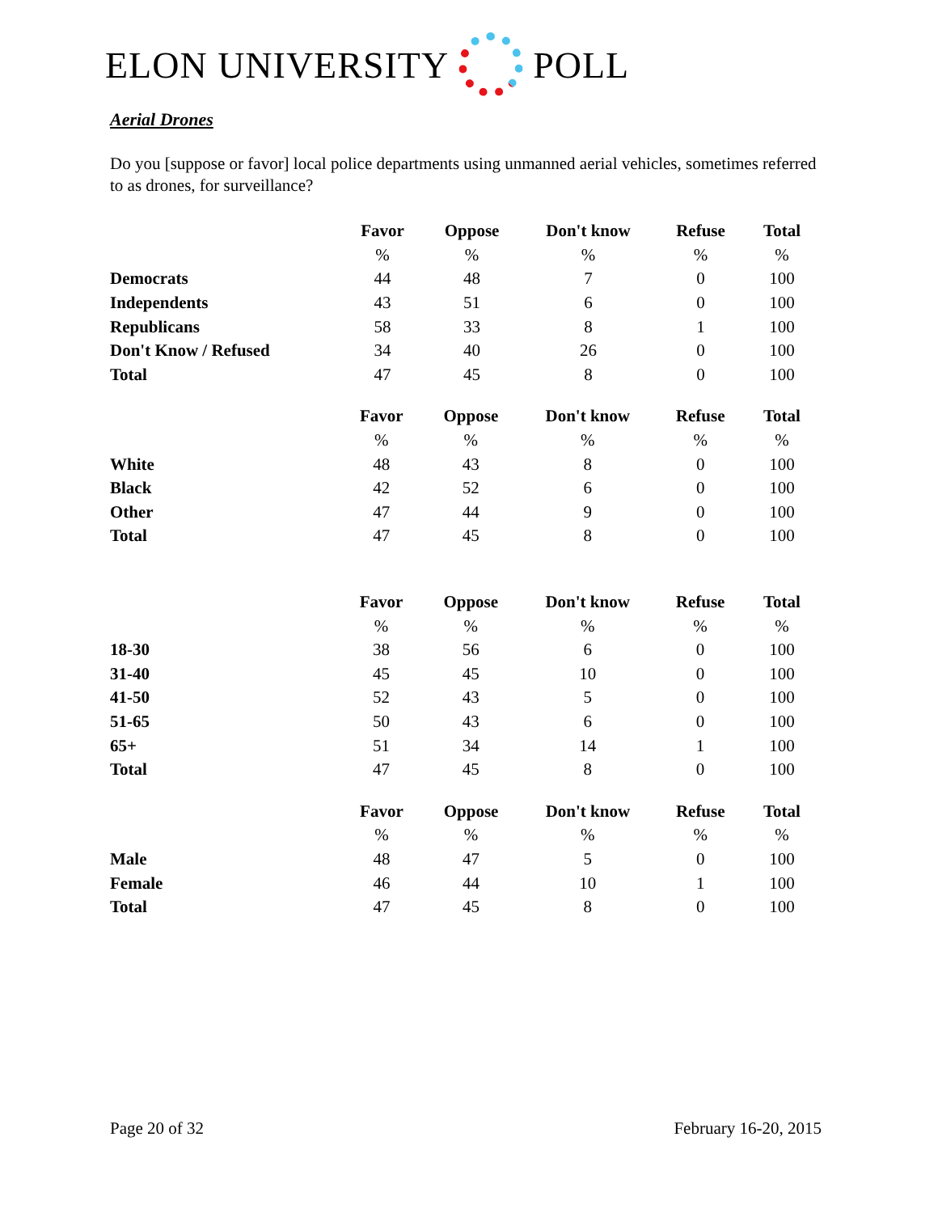ELON UNIVERSITY POLL
Aerial Drones
Do you [suppose or favor] local police departments using unmanned aerial vehicles, sometimes referred to as drones, for surveillance?
| | Favor | Oppose | Don't know | Refuse | Total |
| | % | % | % | % | % |
| Democrats | 44 | 48 | 7 | 0 | 100 |
| Independents | 43 | 51 | 6 | 0 | 100 |
| Republicans | 58 | 33 | 8 | 1 | 100 |
| Don't Know / Refused | 34 | 40 | 26 | 0 | 100 |
| Total | 47 | 45 | 8 | 0 | 100 |
| | Favor | Oppose | Don't know | Refuse | Total |
| | % | % | % | % | % |
| White | 48 | 43 | 8 | 0 | 100 |
| Black | 42 | 52 | 6 | 0 | 100 |
| Other | 47 | 44 | 9 | 0 | 100 |
| Total | 47 | 45 | 8 | 0 | 100 |
| | Favor | Oppose | Don't know | Refuse | Total |
| | % | % | % | % | % |
| 18-30 | 38 | 56 | 6 | 0 | 100 |
| 31-40 | 45 | 45 | 10 | 0 | 100 |
| 41-50 | 52 | 43 | 5 | 0 | 100 |
| 51-65 | 50 | 43 | 6 | 0 | 100 |
| 65+ | 51 | 34 | 14 | 1 | 100 |
| Total | 47 | 45 | 8 | 0 | 100 |
| | Favor | Oppose | Don't know | Refuse | Total |
| | % | % | % | % | % |
| Male | 48 | 47 | 5 | 0 | 100 |
| Female | 46 | 44 | 10 | 1 | 100 |
| Total | 47 | 45 | 8 | 0 | 100 |
Page 20 of 32 February 16-20, 2015